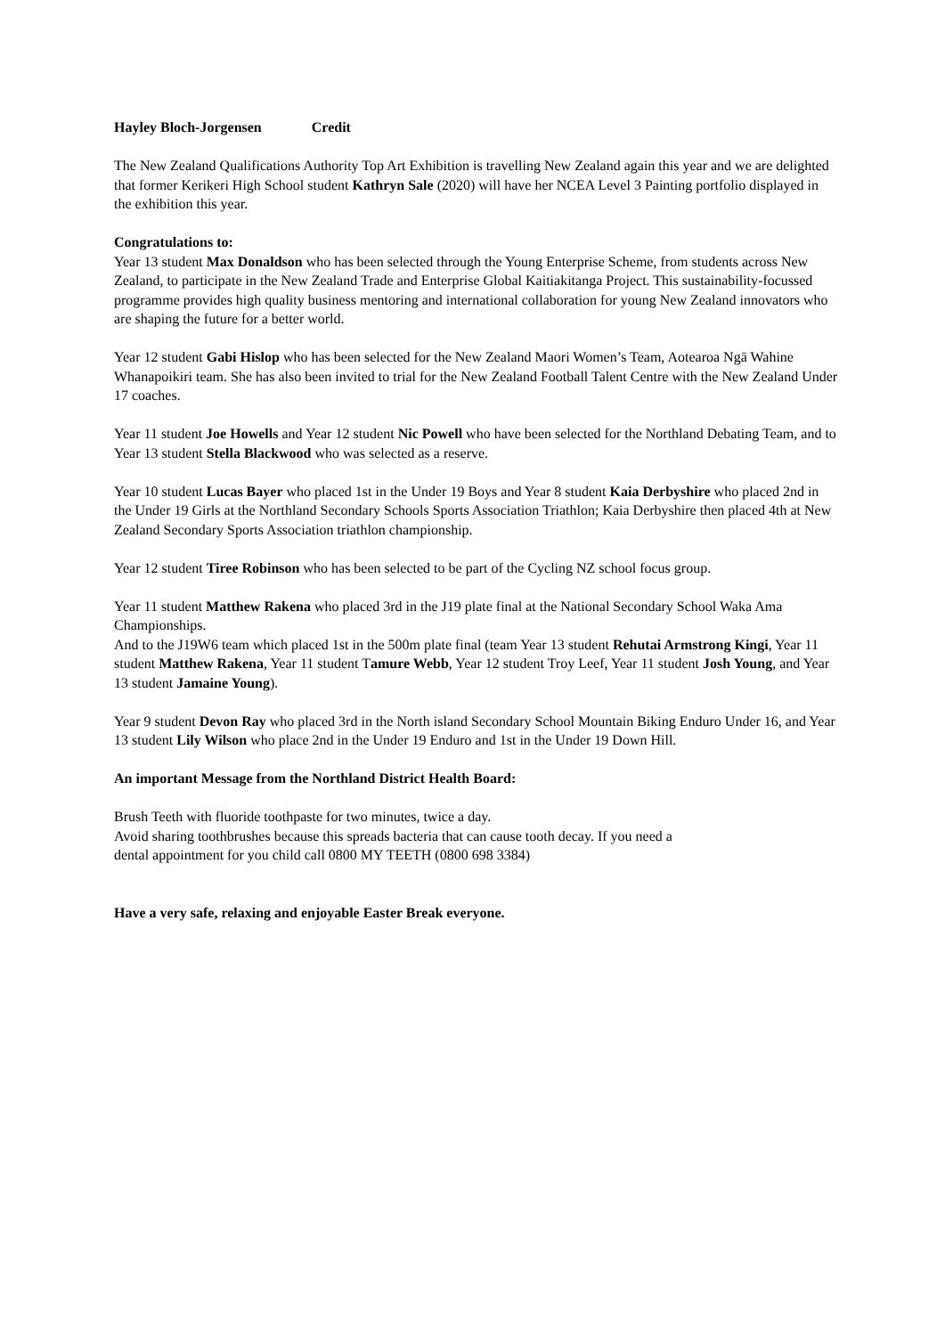Hayley Bloch-Jorgensen Credit
The New Zealand Qualifications Authority Top Art Exhibition is travelling New Zealand again this year and we are delighted that former Kerikeri High School student Kathryn Sale (2020) will have her NCEA Level 3 Painting portfolio displayed in the exhibition this year.
Congratulations to:
Year 13 student Max Donaldson who has been selected through the Young Enterprise Scheme, from students across New Zealand, to participate in the New Zealand Trade and Enterprise Global Kaitiakitanga Project. This sustainability-focussed programme provides high quality business mentoring and international collaboration for young New Zealand innovators who are shaping the future for a better world.
Year 12 student Gabi Hislop who has been selected for the New Zealand Maori Women’s Team, Aotearoa Ngā Wahine Whanapoikiri team. She has also been invited to trial for the New Zealand Football Talent Centre with the New Zealand Under 17 coaches.
Year 11 student Joe Howells and Year 12 student Nic Powell who have been selected for the Northland Debating Team, and to Year 13 student Stella Blackwood who was selected as a reserve.
Year 10 student Lucas Bayer who placed 1st in the Under 19 Boys and Year 8 student Kaia Derbyshire who placed 2nd in the Under 19 Girls at the Northland Secondary Schools Sports Association Triathlon; Kaia Derbyshire then placed 4th at New Zealand Secondary Sports Association triathlon championship.
Year 12 student Tiree Robinson who has been selected to be part of the Cycling NZ school focus group.
Year 11 student Matthew Rakena who placed 3rd in the J19 plate final at the National Secondary School Waka Ama Championships.
And to the J19W6 team which placed 1st in the 500m plate final (team Year 13 student Rehutai Armstrong Kingi, Year 11 student Matthew Rakena, Year 11 student Tamure Webb, Year 12 student Troy Leef, Year 11 student Josh Young, and Year 13 student Jamaine Young).
Year 9 student Devon Ray who placed 3rd in the North island Secondary School Mountain Biking Enduro Under 16, and Year 13 student Lily Wilson who place 2nd in the Under 19 Enduro and 1st in the Under 19 Down Hill.
An important Message from the Northland District Health Board:
Brush Teeth with fluoride toothpaste for two minutes, twice a day.
Avoid sharing toothbrushes because this spreads bacteria that can cause tooth decay. If you need a dental appointment for you child call 0800 MY TEETH (0800 698 3384)
Have a very safe, relaxing and enjoyable Easter Break everyone.